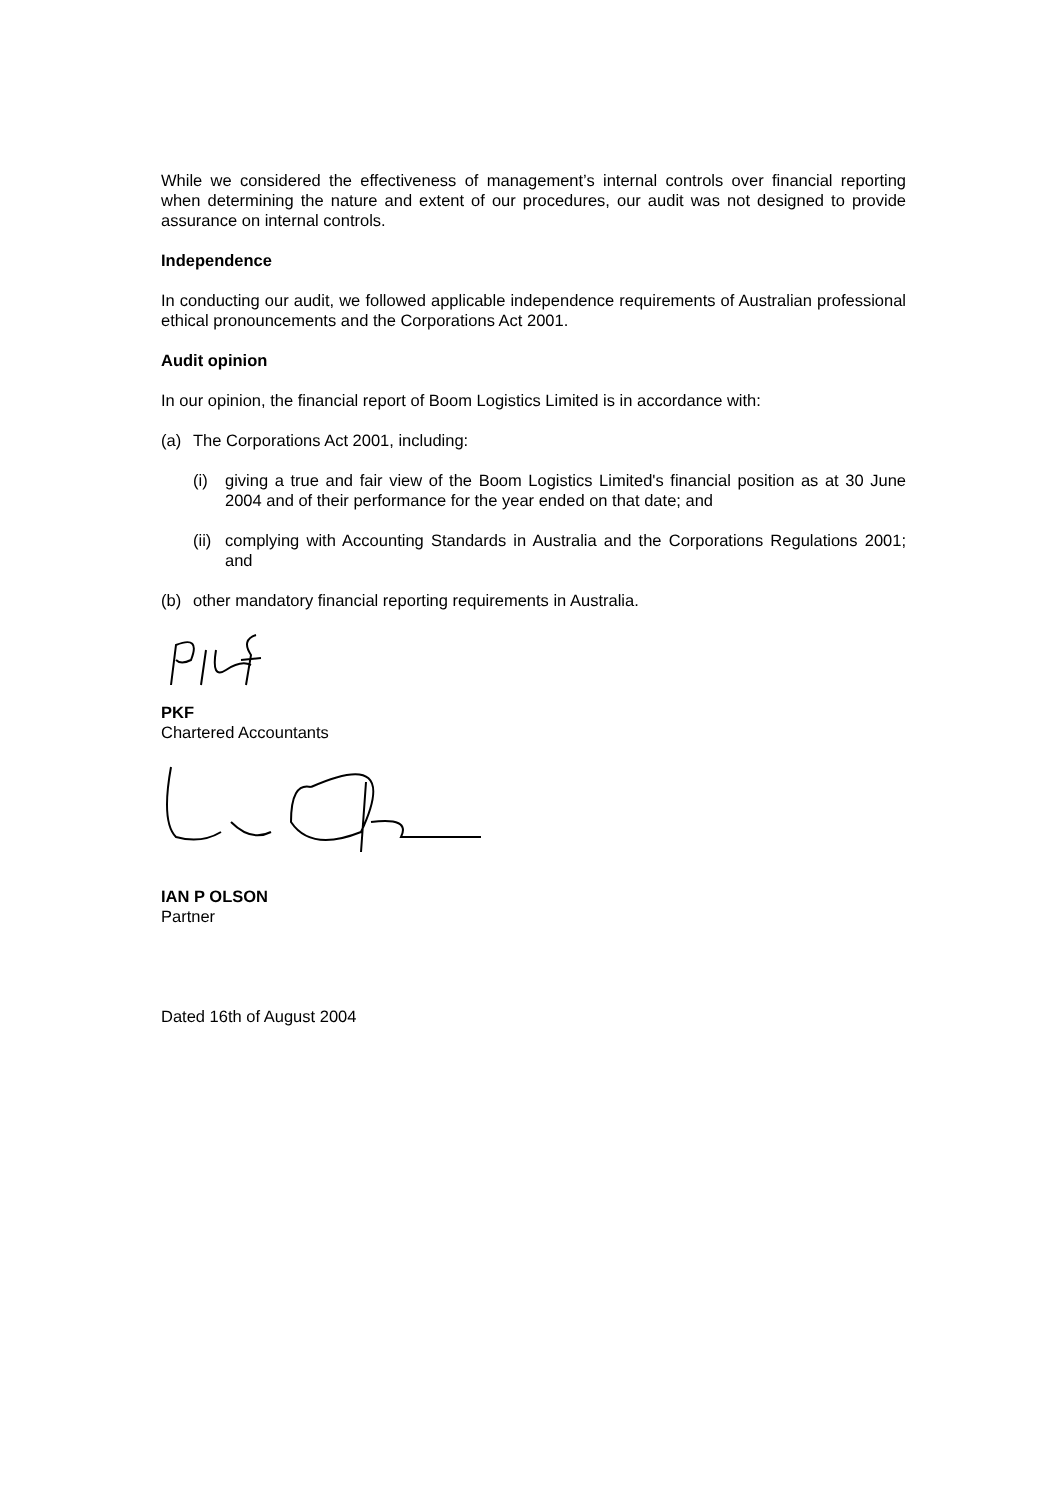While we considered the effectiveness of management’s internal controls over financial reporting when determining the nature and extent of our procedures, our audit was not designed to provide assurance on internal controls.
Independence
In conducting our audit, we followed applicable independence requirements of Australian professional ethical pronouncements and the Corporations Act 2001.
Audit opinion
In our opinion, the financial report of Boom Logistics Limited is in accordance with:
(a) The Corporations Act 2001, including:
(i) giving a true and fair view of the Boom Logistics Limited's financial position as at 30 June 2004 and of their performance for the year ended on that date; and
(ii) complying with Accounting Standards in Australia and the Corporations Regulations 2001; and
(b) other mandatory financial reporting requirements in Australia.
PKF
Chartered Accountants
IAN P OLSON
Partner
Dated 16th of August 2004